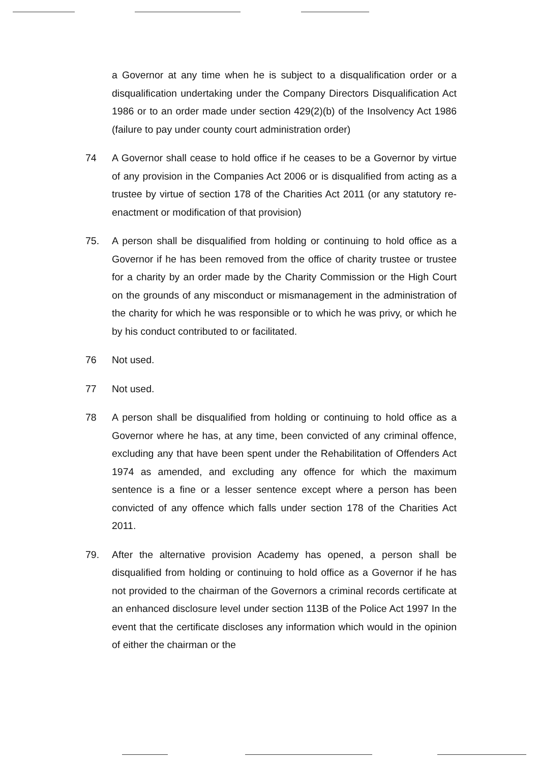a Governor at any time when he is subject to a disqualification order or a disqualification undertaking under the Company Directors Disqualification Act 1986 or to an order made under section 429(2)(b) of the Insolvency Act 1986 (failure to pay under county court administration order)
74 A Governor shall cease to hold office if he ceases to be a Governor by virtue of any provision in the Companies Act 2006 or is disqualified from acting as a trustee by virtue of section 178 of the Charities Act 2011 (or any statutory re-enactment or modification of that provision)
75. A person shall be disqualified from holding or continuing to hold office as a Governor if he has been removed from the office of charity trustee or trustee for a charity by an order made by the Charity Commission or the High Court on the grounds of any misconduct or mismanagement in the administration of the charity for which he was responsible or to which he was privy, or which he by his conduct contributed to or facilitated.
76 Not used.
77 Not used.
78 A person shall be disqualified from holding or continuing to hold office as a Governor where he has, at any time, been convicted of any criminal offence, excluding any that have been spent under the Rehabilitation of Offenders Act 1974 as amended, and excluding any offence for which the maximum sentence is a fine or a lesser sentence except where a person has been convicted of any offence which falls under section 178 of the Charities Act 2011.
79. After the alternative provision Academy has opened, a person shall be disqualified from holding or continuing to hold office as a Governor if he has not provided to the chairman of the Governors a criminal records certificate at an enhanced disclosure level under section 113B of the Police Act 1997 In the event that the certificate discloses any information which would in the opinion of either the chairman or the